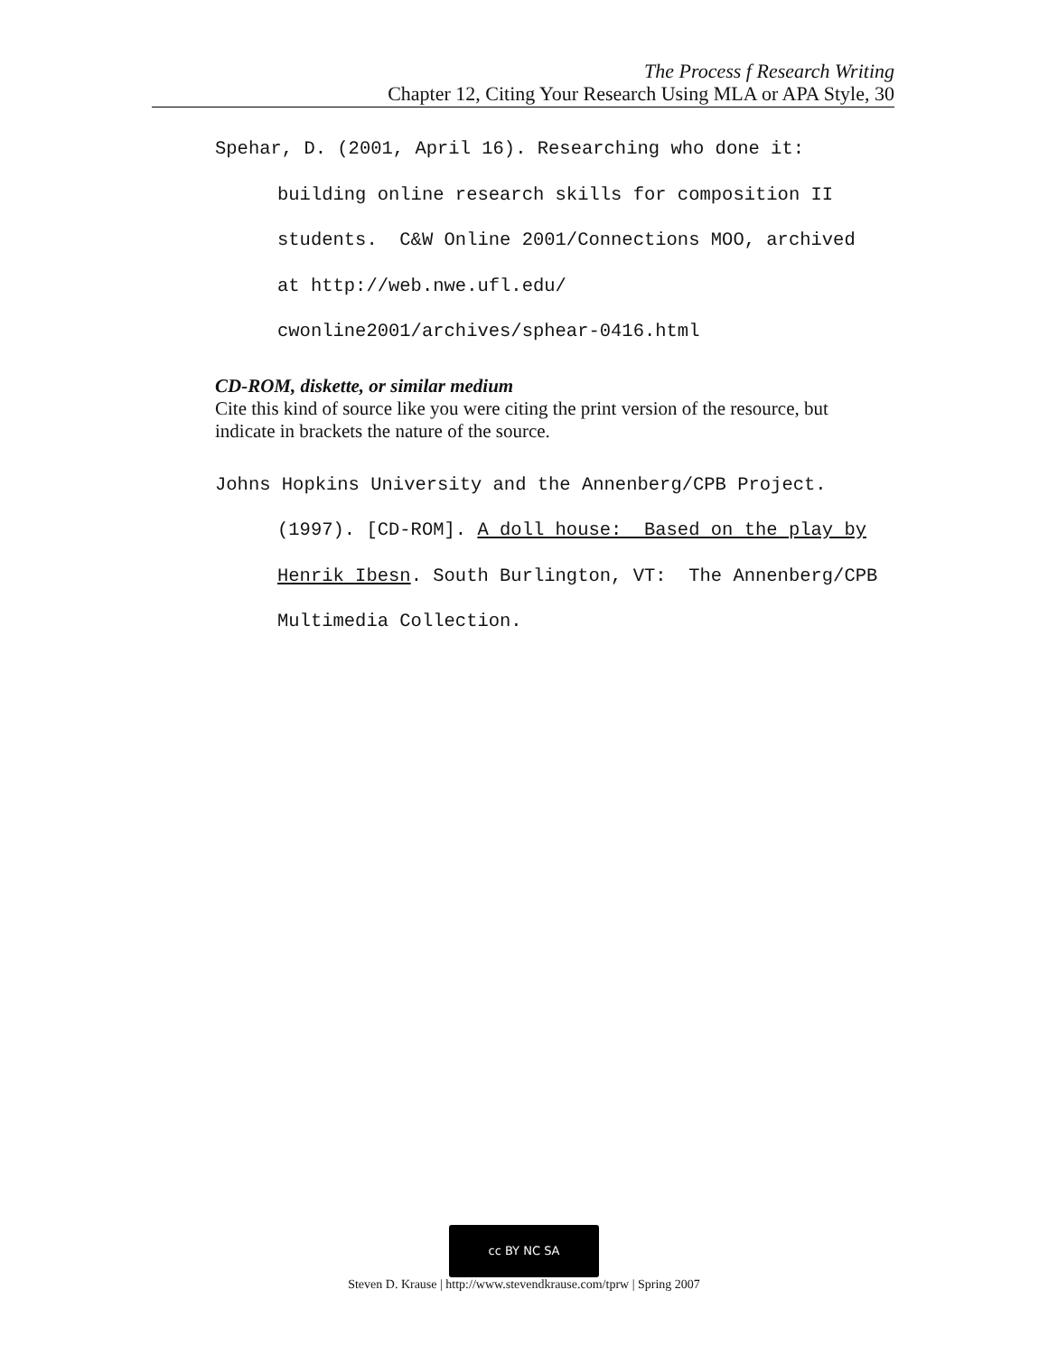The Process f Research Writing
Chapter 12, Citing Your Research Using MLA or APA Style, 30
Spehar, D. (2001, April 16). Researching who done it: building online research skills for composition II students. C&W Online 2001/Connections MOO, archived at http://web.nwe.ufl.edu/ cwonline2001/archives/sphear-0416.html
CD-ROM, diskette, or similar medium
Cite this kind of source like you were citing the print version of the resource, but indicate in brackets the nature of the source.
Johns Hopkins University and the Annenberg/CPB Project. (1997). [CD-ROM]. A doll house: Based on the play by Henrik Ibesn. South Burlington, VT: The Annenberg/CPB Multimedia Collection.
cc BY NC SA
Steven D. Krause | http://www.stevendkrause.com/tprw | Spring 2007